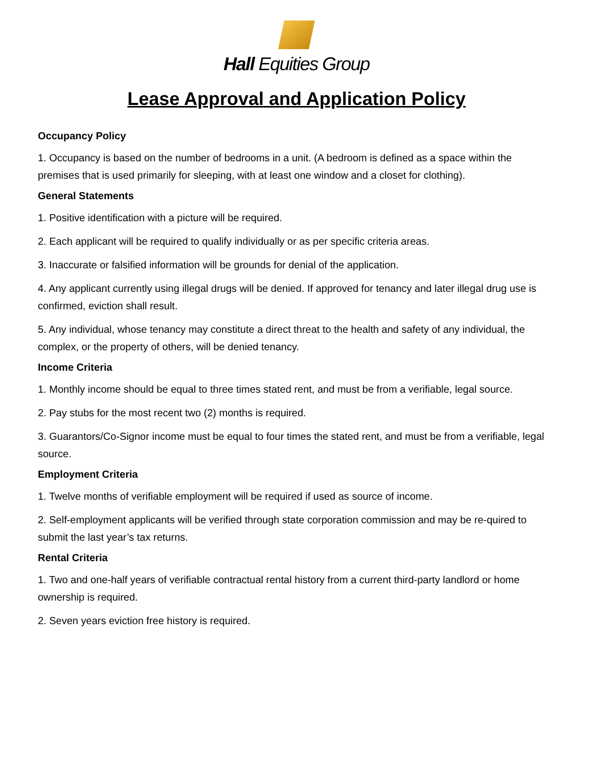Hall Equities Group
Lease Approval and Application Policy
Occupancy Policy
1. Occupancy is based on the number of bedrooms in a unit. (A bedroom is defined as a space within the premises that is used primarily for sleeping, with at least one window and a closet for clothing).
General Statements
1. Positive identification with a picture will be required.
2. Each applicant will be required to qualify individually or as per specific criteria areas.
3. Inaccurate or falsified information will be grounds for denial of the application.
4. Any applicant currently using illegal drugs will be denied. If approved for tenancy and later illegal drug use is confirmed, eviction shall result.
5. Any individual, whose tenancy may constitute a direct threat to the health and safety of any individual, the complex, or the property of others, will be denied tenancy.
Income Criteria
1. Monthly income should be equal to three times stated rent, and must be from a verifiable, legal source.
2. Pay stubs for the most recent two (2) months is required.
3. Guarantors/Co-Signor income must be equal to four times the stated rent, and must be from a verifiable, legal source.
Employment Criteria
1. Twelve months of verifiable employment will be required if used as source of income.
2. Self-employment applicants will be verified through state corporation commission and may be re-quired to submit the last year’s tax returns.
Rental Criteria
1. Two and one-half years of verifiable contractual rental history from a current third-party landlord or home ownership is required.
2. Seven years eviction free history is required.